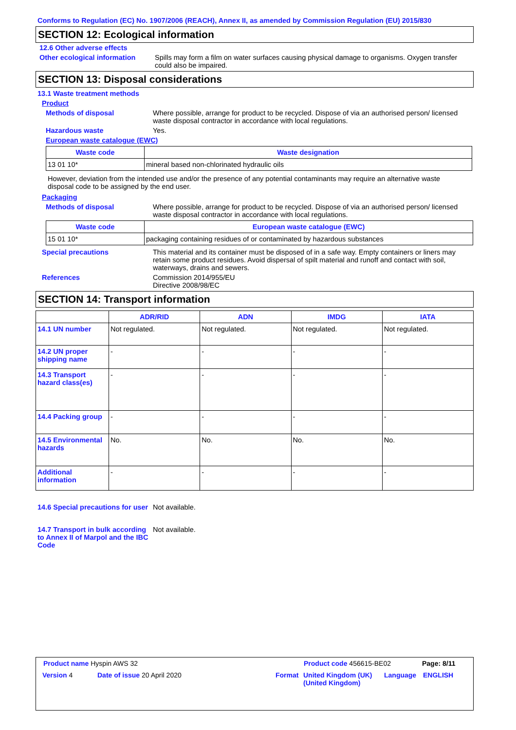Conforms to Regulation (EC) No. 1907/2006 (REACH), Annex II, as amended by Commission Regulation (EU) 2015/830
SECTION 12: Ecological information
12.6 Other adverse effects
Other ecological information
Spills may form a film on water surfaces causing physical damage to organisms. Oxygen transfer could also be impaired.
SECTION 13: Disposal considerations
13.1 Waste treatment methods
Product
Methods of disposal Where possible, arrange for product to be recycled. Dispose of via an authorised person/ licensed waste disposal contractor in accordance with local regulations.
Hazardous waste Yes.
European waste catalogue (EWC)
| Waste code | Waste designation |
| --- | --- |
| 13 01 10* | mineral based non-chlorinated hydraulic oils |
However, deviation from the intended use and/or the presence of any potential contaminants may require an alternative waste disposal code to be assigned by the end user.
Packaging
Methods of disposal Where possible, arrange for product to be recycled. Dispose of via an authorised person/ licensed waste disposal contractor in accordance with local regulations.
| Waste code | European waste catalogue (EWC) |
| --- | --- |
| 15 01 10* | packaging containing residues of or contaminated by hazardous substances |
Special precautions This material and its container must be disposed of in a safe way. Empty containers or liners may retain some product residues. Avoid dispersal of spilt material and runoff and contact with soil, waterways, drains and sewers.
References Commission 2014/955/EU
Directive 2008/98/EC
SECTION 14: Transport information
| | ADR/RID | ADN | IMDG | IATA |
| --- | --- | --- | --- | --- |
| 14.1 UN number | Not regulated. | Not regulated. | Not regulated. | Not regulated. |
| 14.2 UN proper shipping name | - | - | - | - |
| 14.3 Transport hazard class(es) | - | - | - | - |
| 14.4 Packing group | - | - | - | - |
| 14.5 Environmental hazards | No. | No. | No. | No. |
| Additional information | - | - | - | - |
14.6 Special precautions for user
Not available.
14.7 Transport in bulk according to Annex II of Marpol and the IBC Code
Not available.
Product name Hyspin AWS 32 Product code 456615-BE02 Page: 8/11
Version 4 Date of issue 20 April 2020 Format United Kingdom (UK) (United Kingdom)
Language ENGLISH